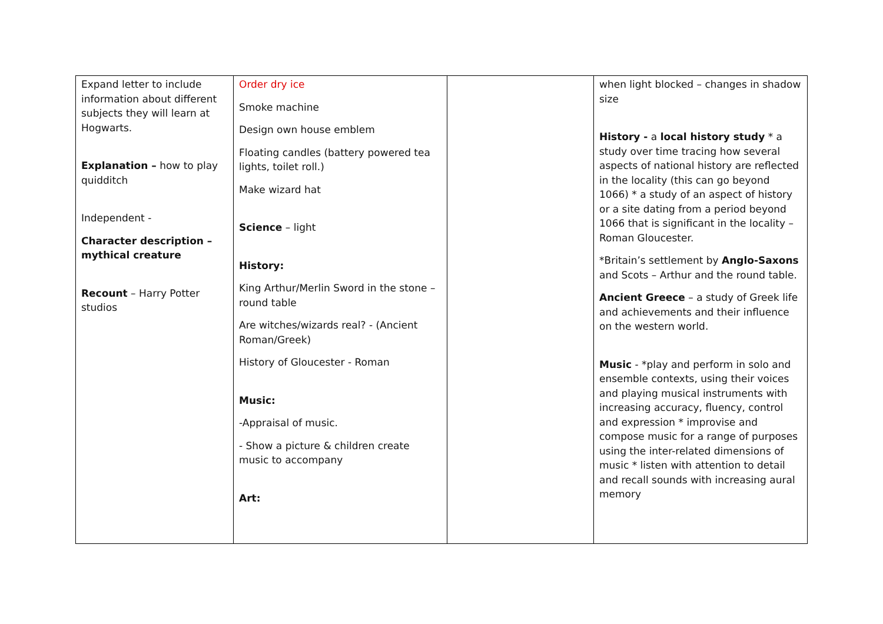| Expand letter to include information about different subjects they will learn at Hogwarts. Explanation – how to play quidditch Independent - Character description – mythical creature Recount – Harry Potter studios | Order dry ice Smoke machine Design own house emblem Floating candles (battery powered tea lights, toilet roll.) Make wizard hat Science – light History: King Arthur/Merlin Sword in the stone – round table Are witches/wizards real? - (Ancient Roman/Greek) History of Gloucester - Roman Music: -Appraisal of music. - Show a picture & children create music to accompany Art: | | when light blocked – changes in shadow size History - a local history study * a study over time tracing how several aspects of national history are reflected in the locality (this can go beyond 1066) * a study of an aspect of history or a site dating from a period beyond 1066 that is significant in the locality –Roman Gloucester. *Britain’s settlement by Anglo-Saxons and Scots – Arthur and the round table. Ancient Greece – a study of Greek life and achievements and their influence on the western world. Music - *play and perform in solo and ensemble contexts, using their voices and playing musical instruments with increasing accuracy, fluency, control and expression * improvise and compose music for a range of purposes using the inter-related dimensions of music * listen with attention to detail and recall sounds with increasing aural memory |